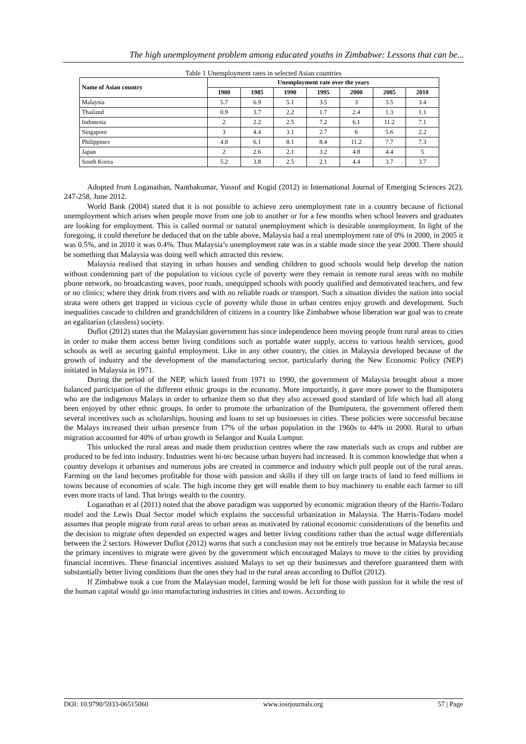The high unemployment problem among educated youths in Zimbabwe: Lessons that can be...
Table 1 Unemployment rates in selected Asian countries
| Name of Asian country | Unemployment rate over the years | | | | | | |
| --- | --- | --- | --- | --- | --- | --- | --- |
| | 1980 | 1985 | 1990 | 1995 | 2000 | 2005 | 2010 |
| Malaysia | 5.7 | 6.9 | 5.1 | 3.5 | 3 | 3.5 | 3.4 |
| Thailand | 0.9 | 3.7 | 2.2 | 1.7 | 2.4 | 1.3 | 1.1 |
| Indonesia | 2 | 2.2 | 2.5 | 7.2 | 6.1 | 11.2 | 7.1 |
| Singapore | 3 | 4.4 | 3.1 | 2.7 | 6 | 5.6 | 2.2 |
| Philippines | 4.8 | 6.1 | 8.1 | 8.4 | 11.2 | 7.7 | 7.3 |
| Japan | 2 | 2.6 | 2.1 | 3.2 | 4.8 | 4.4 | 5 |
| South Korea | 5.2 | 3.8 | 2.5 | 2.1 | 4.4 | 3.7 | 3.7 |
Adopted from Loganathan, Nanthakumar, Yussof and Kogid (2012) in International Journal of Emerging Sciences 2(2), 247-258, June 2012.
World Bank (2004) stated that it is not possible to achieve zero unemployment rate in a country because of fictional unemployment which arises when people move from one job to another or for a few months when school leavers and graduates are looking for employment. This is called normal or natural unemployment which is desirable unemployment. In light of the foregoing, it could therefore be deduced that on the table above, Malaysia had a real unemployment rate of 0% in 2000, in 2005 it was 0.5%, and in 2010 it was 0.4%. Thus Malaysia’s unemployment rate was in a stable mode since the year 2000. There should be something that Malaysia was doing well which attracted this review.
Malaysia realised that staying in urban houses and sending children to good schools would help develop the nation without condemning part of the population to vicious cycle of poverty were they remain in remote rural areas with no mobile phone network, no broadcasting waves, poor roads, unequipped schools with poorly qualified and demotivated teachers, and few or no clinics; where they drink from rivers and with no reliable roads or transport. Such a situation divides the nation into social strata were others get trapped in vicious cycle of poverty while those in urban centres enjoy growth and development. Such inequalities cascade to children and grandchildren of citizens in a country like Zimbabwe whose liberation war goal was to create an egalitarian (classless) society.
Duflot (2012) states that the Malaysian government has since independence been moving people from rural areas to cities in order to make them access better living conditions such as portable water supply, access to various health services, good schools as well as securing gainful employment. Like in any other country, the cities in Malaysia developed because of the growth of industry and the development of the manufacturing sector, particularly during the New Economic Policy (NEP) initiated in Malaysia in 1971.
During the period of the NEP, which lasted from 1971 to 1990, the government of Malaysia brought about a more balanced participation of the different ethnic groups in the economy. More importantly, it gave more power to the Bumiputera who are the indigenous Malays in order to urbanize them so that they also accessed good standard of life which had all along been enjoyed by other ethnic groups. In order to promote the urbanization of the Bumiputera, the government offered them several incentives such as scholarships, housing and loans to set up businesses in cities. These policies were successful because the Malays increased their urban presence from 17% of the urban population in the 1960s to 44% in 2000. Rural to urban migration accounted for 40% of urban growth in Selangor and Kuala Lumpur.
This unlocked the rural areas and made them production centres where the raw materials such as crops and rubber are produced to be fed into industry. Industries went hi-tec because urban buyers had increased. It is common knowledge that when a country develops it urbanises and numerous jobs are created in commerce and industry which pull people out of the rural areas. Farming on the land becomes profitable for those with passion and skills if they till on large tracts of land to feed millions in towns because of economies of scale. The high income they get will enable them to buy machinery to enable each farmer to till even more tracts of land. That brings wealth to the country.
Loganathan et al (2011) noted that the above paradigm was supported by economic migration theory of the Harris-Todaro model and the Lewis Dual Sector model which explains the successful urbanization in Malaysia. The Harris-Todaro model assumes that people migrate from rural areas to urban areas as motivated by rational economic considerations of the benefits and the decision to migrate often depended on expected wages and better living conditions rather than the actual wage differentials between the 2 sectors. However Duflot (2012) warns that such a conclusion may not be entirely true because in Malaysia because the primary incentives to migrate were given by the government which encouraged Malays to move to the cities by providing financial incentives. These financial incentives assisted Malays to set up their businesses and therefore guaranteed them with substantially better living conditions than the ones they had in the rural areas according to Duflot (2012).
If Zimbabwe took a cue from the Malaysian model, farming would be left for those with passion for it while the rest of the human capital would go into manufacturing industries in cities and towns. According to
DOI: 10.9790/5933-06515060 www.iosrjournals.org 57 | Page